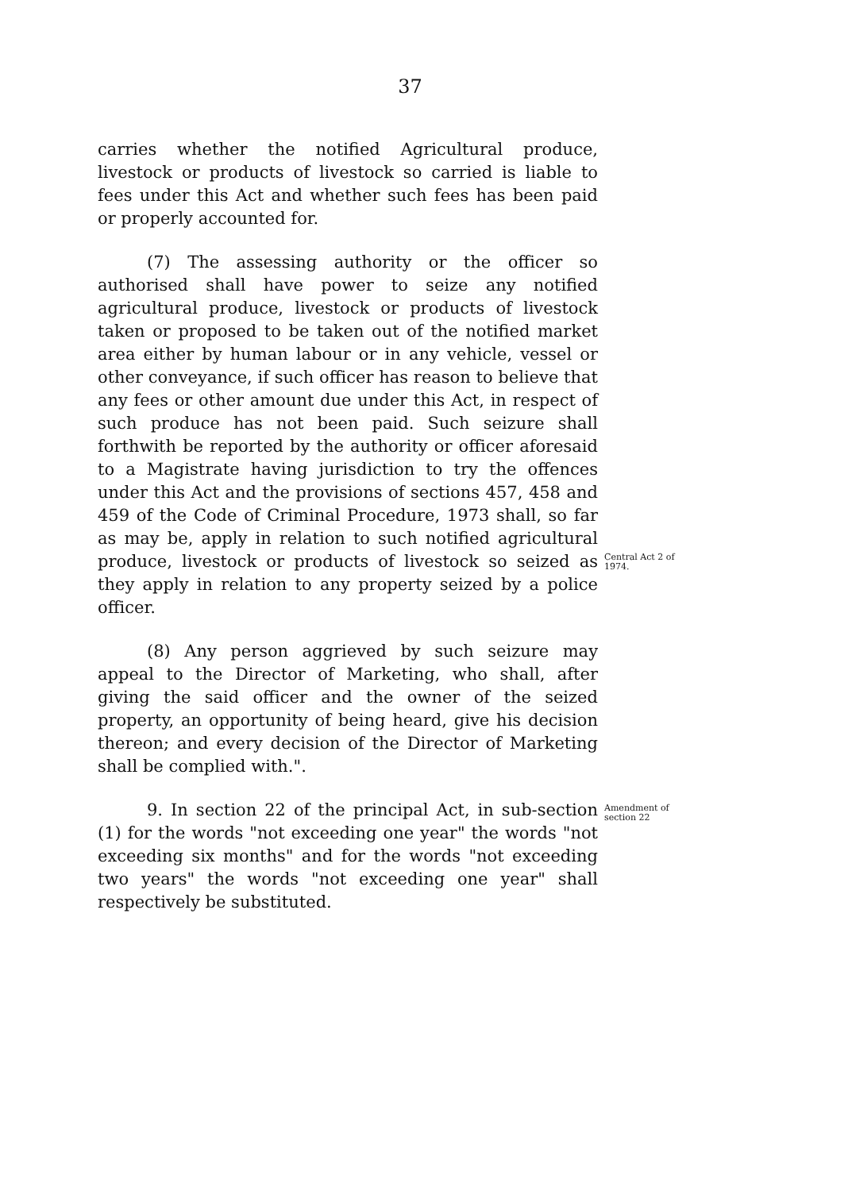37
carries whether the notified Agricultural produce, livestock or products of livestock so carried is liable to fees under this Act and whether such fees has been paid or properly accounted for.
(7) The assessing authority or the officer so authorised shall have power to seize any notified agricultural produce, livestock or products of livestock taken or proposed to be taken out of the notified market area either by human labour or in any vehicle, vessel or other conveyance, if such officer has reason to believe that any fees or other amount due under this Act, in respect of such produce has not been paid. Such seizure shall forthwith be reported by the authority or officer aforesaid to a Magistrate having jurisdiction to try the offences under this Act and the provisions of sections 457, 458 and 459 of the Code of Criminal Procedure, 1973 shall, so far as may be, apply in relation to such notified agricultural produce, livestock or products of livestock so seized as they apply in relation to any property seized by a police officer.
Central Act 2 of 1974.
(8) Any person aggrieved by such seizure may appeal to the Director of Marketing, who shall, after giving the said officer and the owner of the seized property, an opportunity of being heard, give his decision thereon; and every decision of the Director of Marketing shall be complied with.".
9. In section 22 of the principal Act, in sub-section (1) for the words "not exceeding one year" the words "not exceeding six months" and for the words "not exceeding two years" the words "not exceeding one year" shall respectively be substituted.
Amendment of section 22